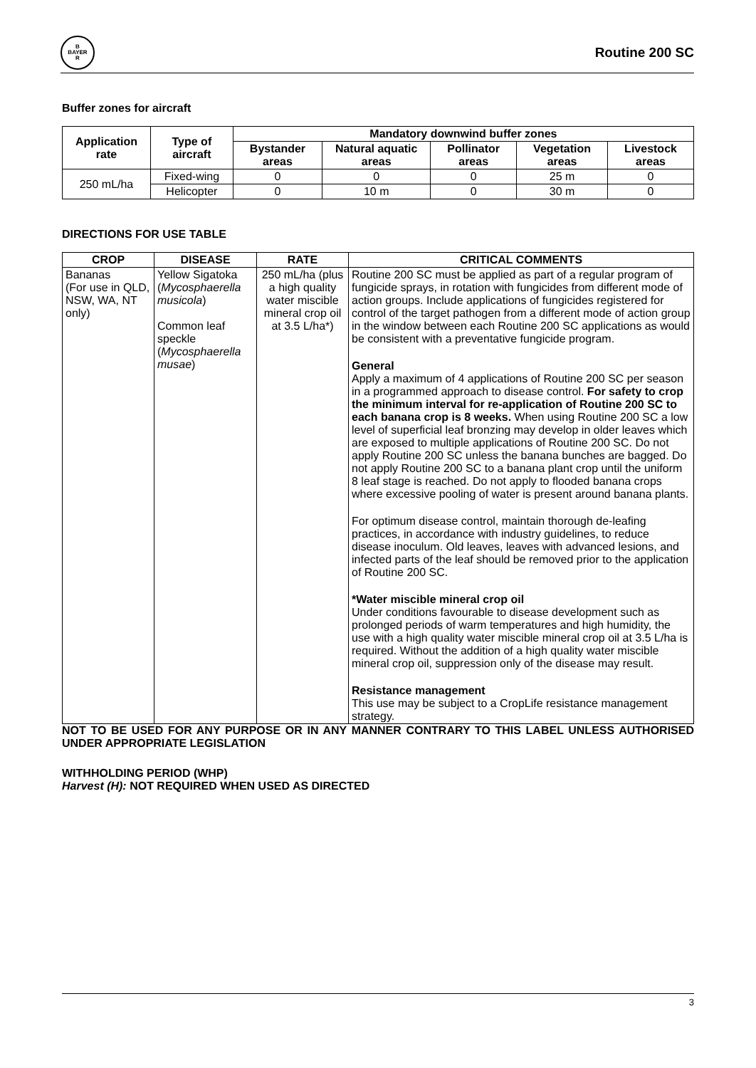B
BAYER
R
Routine 200 SC
Buffer zones for aircraft
| Application rate | Type of aircraft | Mandatory downwind buffer zones | | | | |
| --- | --- | --- | --- | --- | --- | --- |
| | | Bystander areas | Natural aquatic areas | Pollinator areas | Vegetation areas | Livestock areas |
| 250 mL/ha | Fixed-wing | 0 | 0 | 0 | 25 m | 0 |
| | Helicopter | 0 | 10 m | 0 | 30 m | 0 |
DIRECTIONS FOR USE TABLE
| CROP | DISEASE | RATE | CRITICAL COMMENTS |
| --- | --- | --- | --- |
| Bananas (For use in QLD, NSW, WA, NT only) | Yellow Sigatoka ( Mycosphaerella musicola ) Common leaf speckle ( Mycosphaerella musae ) | 250 mL/ha (plus a high quality water miscible mineral crop oil at 3.5 L/ha*) | Routine 200 SC must be applied as part of a regular program of fungicide sprays, in rotation with fungicides from different mode of action groups. Include applications of fungicides registered for control of the target pathogen from a different mode of action group in the window between each Routine 200 SC applications as would be consistent with a preventative fungicide program. General Apply a maximum of 4 applications of Routine 200 SC per season in a programmed approach to disease control. For safety to crop the minimum interval for re-application of Routine 200 SC to each banana crop is 8 weeks. When using Routine 200 SC a low level of superficial leaf bronzing may develop in older leaves which are exposed to multiple applications of Routine 200 SC. Do not apply Routine 200 SC unless the banana bunches are bagged. Do not apply Routine 200 SC to a banana plant crop until the uniform 8 leaf stage is reached. Do not apply to flooded banana crops where excessive pooling of water is present around banana plants. For optimum disease control, maintain thorough de-leafing practices, in accordance with industry guidelines, to reduce disease inoculum. Old leaves, leaves with advanced lesions, and infected parts of the leaf should be removed prior to the application of Routine 200 SC. *Water miscible mineral crop oil Under conditions favourable to disease development such as prolonged periods of warm temperatures and high humidity, the use with a high quality water miscible mineral crop oil at 3.5 L/ha is required. Without the addition of a high quality water miscible mineral crop oil, suppression only of the disease may result. Resistance management This use may be subject to a CropLife resistance management strategy. |
NOT TO BE USED FOR ANY PURPOSE OR IN ANY MANNER CONTRARY TO THIS LABEL UNLESS AUTHORISED UNDER APPROPRIATE LEGISLATION
WITHHOLDING PERIOD (WHP)
Harvest (H): NOT REQUIRED WHEN USED AS DIRECTED
3